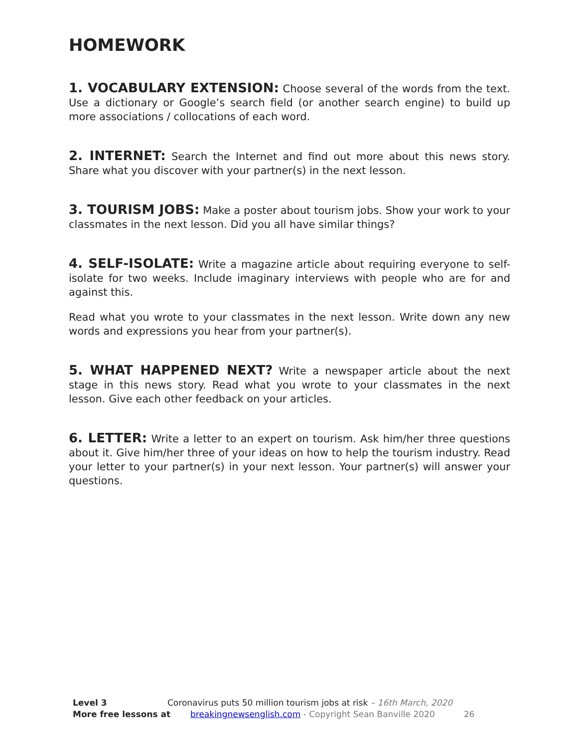HOMEWORK
1. VOCABULARY EXTENSION: Choose several of the words from the text. Use a dictionary or Google’s search field (or another search engine) to build up more associations / collocations of each word.
2. INTERNET: Search the Internet and find out more about this news story. Share what you discover with your partner(s) in the next lesson.
3. TOURISM JOBS: Make a poster about tourism jobs. Show your work to your classmates in the next lesson. Did you all have similar things?
4. SELF-ISOLATE: Write a magazine article about requiring everyone to self-isolate for two weeks. Include imaginary interviews with people who are for and against this.
Read what you wrote to your classmates in the next lesson. Write down any new words and expressions you hear from your partner(s).
5. WHAT HAPPENED NEXT? Write a newspaper article about the next stage in this news story. Read what you wrote to your classmates in the next lesson. Give each other feedback on your articles.
6. LETTER: Write a letter to an expert on tourism. Ask him/her three questions about it. Give him/her three of your ideas on how to help the tourism industry. Read your letter to your partner(s) in your next lesson. Your partner(s) will answer your questions.
Level 3 Coronavirus puts 50 million tourism jobs at risk – 16th March, 2020
More free lessons at breakingnewsenglish.com - Copyright Sean Banville 2020 26